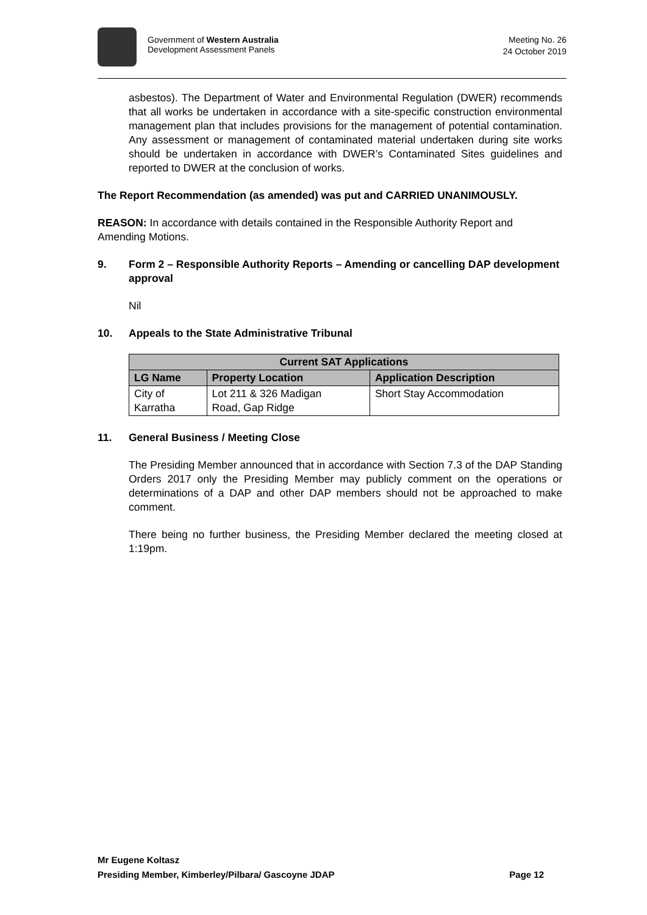Government of Western Australia
Development Assessment Panels
Meeting No. 26
24 October 2019
asbestos). The Department of Water and Environmental Regulation (DWER) recommends that all works be undertaken in accordance with a site-specific construction environmental management plan that includes provisions for the management of potential contamination. Any assessment or management of contaminated material undertaken during site works should be undertaken in accordance with DWER’s Contaminated Sites guidelines and reported to DWER at the conclusion of works.
The Report Recommendation (as amended) was put and CARRIED UNANIMOUSLY.
REASON: In accordance with details contained in the Responsible Authority Report and Amending Motions.
9. Form 2 – Responsible Authority Reports – Amending or cancelling DAP development approval
Nil
10. Appeals to the State Administrative Tribunal
| Current SAT Applications | | |
| --- | --- | --- |
| LG Name | Property Location | Application Description |
| City of Karratha | Lot 211 & 326 Madigan Road, Gap Ridge | Short Stay Accommodation |
11. General Business / Meeting Close
The Presiding Member announced that in accordance with Section 7.3 of the DAP Standing Orders 2017 only the Presiding Member may publicly comment on the operations or determinations of a DAP and other DAP members should not be approached to make comment.
There being no further business, the Presiding Member declared the meeting closed at 1:19pm.
Mr Eugene Koltasz
Presiding Member, Kimberley/Pilbara/ Gascoyne JDAP Page 12